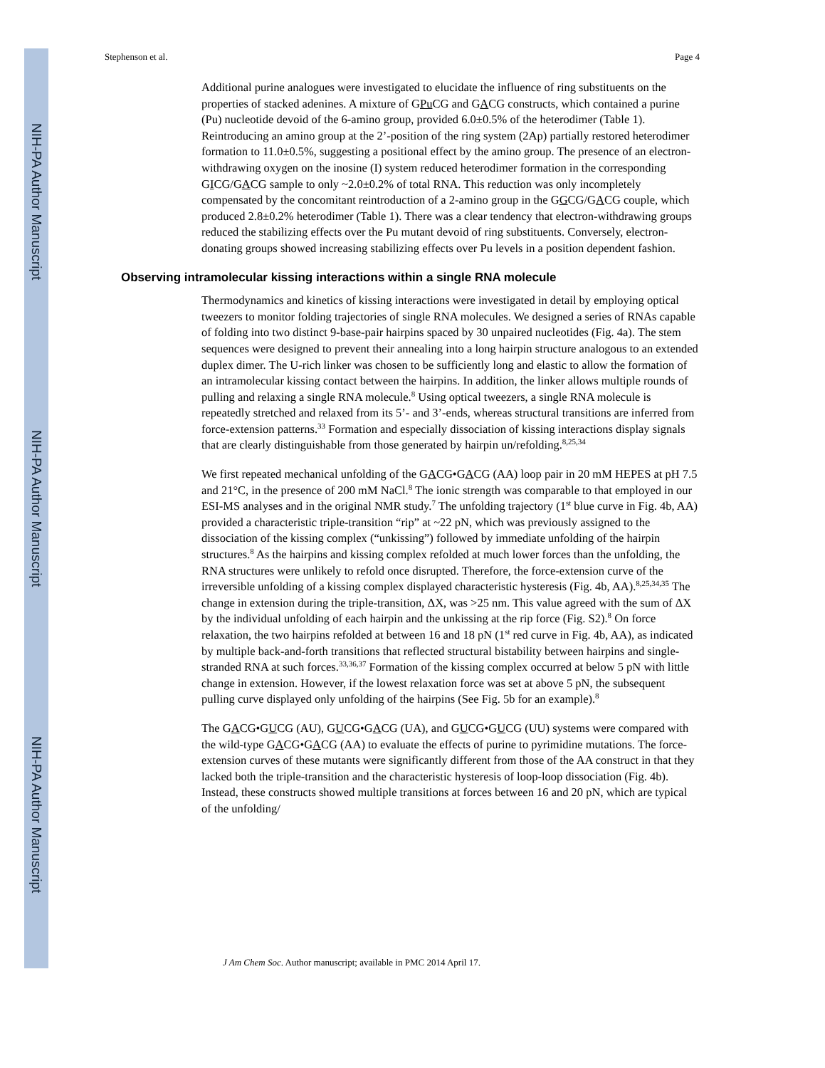NIH-PA Author Manuscript
NIH-PA Author Manuscript
NIH-PA Author Manuscript
Stephenson et al. Page 4
Additional purine analogues were investigated to elucidate the influence of ring substituents on the properties of stacked adenines. A mixture of GPu CG and GACG constructs, which contained a purine (Pu) nucleotide devoid of the 6-amino group, provided 6.0±0.5% of the heterodimer (Table 1). Reintroducing an amino group at the 2’-position of the ring system (2Ap) partially restored heterodimer formation to 11.0±0.5%, suggesting a positional effect by the amino group. The presence of an electron-withdrawing oxygen on the inosine (I) system reduced heterodimer formation in the corresponding GICG/GACG sample to only ~2.0±0.2% of total RNA. This reduction was only incompletely compensated by the concomitant reintroduction of a 2-amino group in the GGCG/GACG couple, which produced 2.8±0.2% heterodimer (Table 1). There was a clear tendency that electron-withdrawing groups reduced the stabilizing effects over the Pu mutant devoid of ring substituents. Conversely, electron-donating groups showed increasing stabilizing effects over Pu levels in a position dependent fashion.
Observing intramolecular kissing interactions within a single RNA molecule
Thermodynamics and kinetics of kissing interactions were investigated in detail by employing optical tweezers to monitor folding trajectories of single RNA molecules. We designed a series of RNAs capable of folding into two distinct 9-base-pair hairpins spaced by 30 unpaired nucleotides (Fig. 4a). The stem sequences were designed to prevent their annealing into a long hairpin structure analogous to an extended duplex dimer. The U-rich linker was chosen to be sufficiently long and elastic to allow the formation of an intramolecular kissing contact between the hairpins. In addition, the linker allows multiple rounds of pulling and relaxing a single RNA molecule.<sup>8</sup> Using optical tweezers, a single RNA molecule is repeatedly stretched and relaxed from its 5’- and 3’-ends, whereas structural transitions are inferred from force-extension patterns.<sup>33</sup> Formation and especially dissociation of kissing interactions display signals that are clearly distinguishable from those generated by hairpin un/refolding.<sup>8,25,34</sup>
We first repeated mechanical unfolding of the GACG•GACG (AA) loop pair in 20 mM HEPES at pH 7.5 and 21°C, in the presence of 200 mM NaCl.<sup>8</sup> The ionic strength was comparable to that employed in our ESI-MS analyses and in the original NMR study.<sup>7</sup> The unfolding trajectory (1<sup>st</sup> blue curve in Fig. 4b, AA) provided a characteristic triple-transition “rip” at ~22 pN, which was previously assigned to the dissociation of the kissing complex (“unkissing”) followed by immediate unfolding of the hairpin structures.<sup>8</sup> As the hairpins and kissing complex refolded at much lower forces than the unfolding, the RNA structures were unlikely to refold once disrupted. Therefore, the force-extension curve of the irreversible unfolding of a kissing complex displayed characteristic hysteresis (Fig. 4b, AA).<sup>8,25,34,35</sup> The change in extension during the triple-transition, ΔX, was >25 nm. This value agreed with the sum of ΔX by the individual unfolding of each hairpin and the unkissing at the rip force (Fig. S2).<sup>8</sup> On force relaxation, the two hairpins refolded at between 16 and 18 pN (1<sup>st</sup> red curve in Fig. 4b, AA), as indicated by multiple back-and-forth transitions that reflected structural bistability between hairpins and single-stranded RNA at such forces.<sup>33,36,37</sup> Formation of the kissing complex occurred at below 5 pN with little change in extension. However, if the lowest relaxation force was set at above 5 pN, the subsequent pulling curve displayed only unfolding of the hairpins (See Fig. 5b for an example).<sup>8</sup>
The GACG•GUCG (AU), GUCG•GACG (UA), and GUCG•GUCG (UU) systems were compared with the wild-type GACG•GACG (AA) to evaluate the effects of purine to pyrimidine mutations. The force-extension curves of these mutants were significantly different from those of the AA construct in that they lacked both the triple-transition and the characteristic hysteresis of loop-loop dissociation (Fig. 4b). Instead, these constructs showed multiple transitions at forces between 16 and 20 pN, which are typical of the unfolding/
J Am Chem Soc. Author manuscript; available in PMC 2014 April 17.